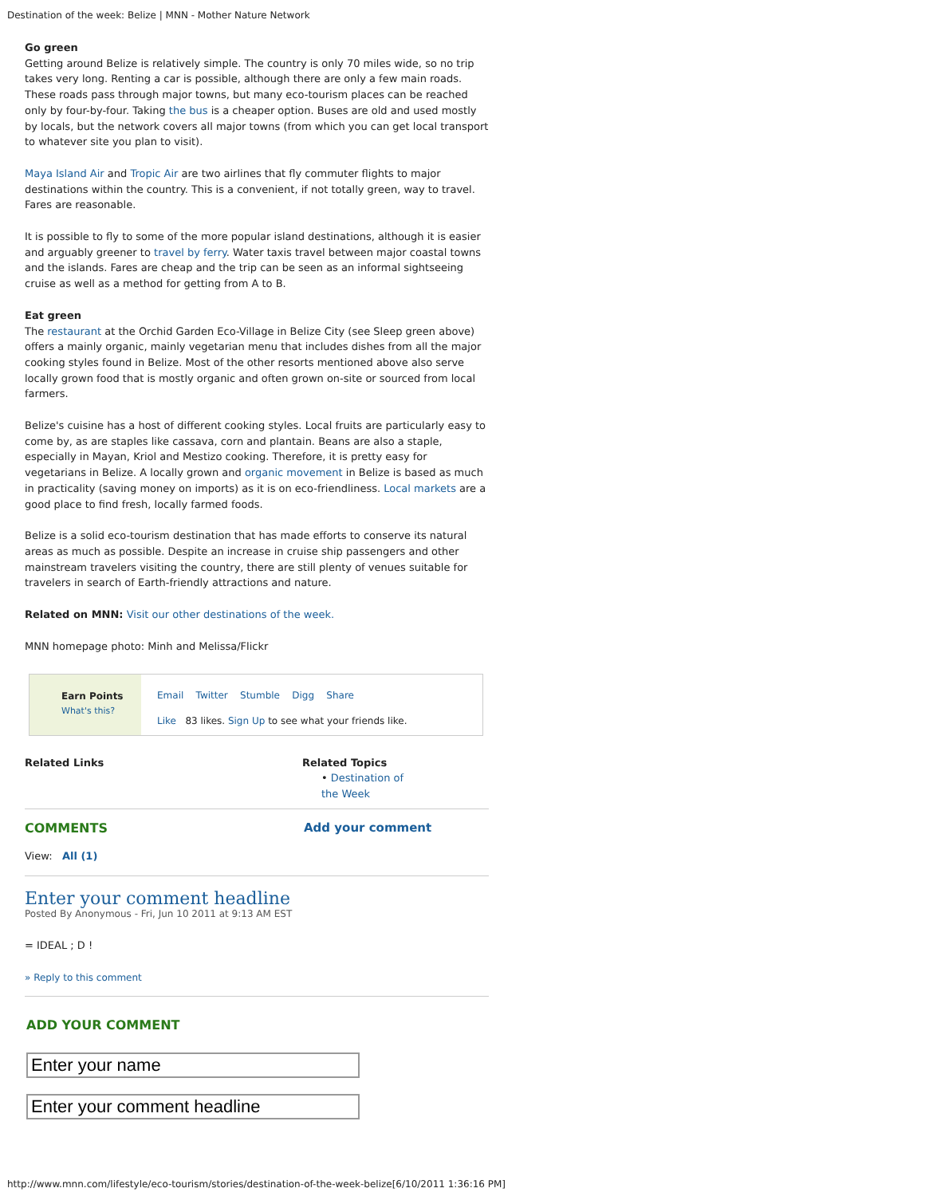Destination of the week: Belize | MNN - Mother Nature Network
Go green
Getting around Belize is relatively simple. The country is only 70 miles wide, so no trip takes very long. Renting a car is possible, although there are only a few main roads. These roads pass through major towns, but many eco-tourism places can be reached only by four-by-four. Taking the bus is a cheaper option. Buses are old and used mostly by locals, but the network covers all major towns (from which you can get local transport to whatever site you plan to visit).
Maya Island Air and Tropic Air are two airlines that fly commuter flights to major destinations within the country. This is a convenient, if not totally green, way to travel. Fares are reasonable.
It is possible to fly to some of the more popular island destinations, although it is easier and arguably greener to travel by ferry. Water taxis travel between major coastal towns and the islands. Fares are cheap and the trip can be seen as an informal sightseeing cruise as well as a method for getting from A to B.
Eat green
The restaurant at the Orchid Garden Eco-Village in Belize City (see Sleep green above) offers a mainly organic, mainly vegetarian menu that includes dishes from all the major cooking styles found in Belize. Most of the other resorts mentioned above also serve locally grown food that is mostly organic and often grown on-site or sourced from local farmers.
Belize's cuisine has a host of different cooking styles. Local fruits are particularly easy to come by, as are staples like cassava, corn and plantain. Beans are also a staple, especially in Mayan, Kriol and Mestizo cooking. Therefore, it is pretty easy for vegetarians in Belize. A locally grown and organic movement in Belize is based as much in practicality (saving money on imports) as it is on eco-friendliness. Local markets are a good place to find fresh, locally farmed foods.
Belize is a solid eco-tourism destination that has made efforts to conserve its natural areas as much as possible. Despite an increase in cruise ship passengers and other mainstream travelers visiting the country, there are still plenty of venues suitable for travelers in search of Earth-friendly attractions and nature.
Related on MNN: Visit our other destinations of the week.
MNN homepage photo: Minh and Melissa/Flickr
Earn Points
What's this?
Email Twitter Stumble Digg Share
Like 83 likes. Sign Up to see what your friends like.
Related Links Related Topics
• Destination of
the Week
COMMENTS Add your comment
View: All (1)
Enter your comment headline
Posted By Anonymous - Fri, Jun 10 2011 at 9:13 AM EST
= IDEAL ; D !
» Reply to this comment
ADD YOUR COMMENT
http://www.mnn.com/lifestyle/eco-tourism/stories/destination-of-the-week-belize[6/10/2011 1:36:16 PM]